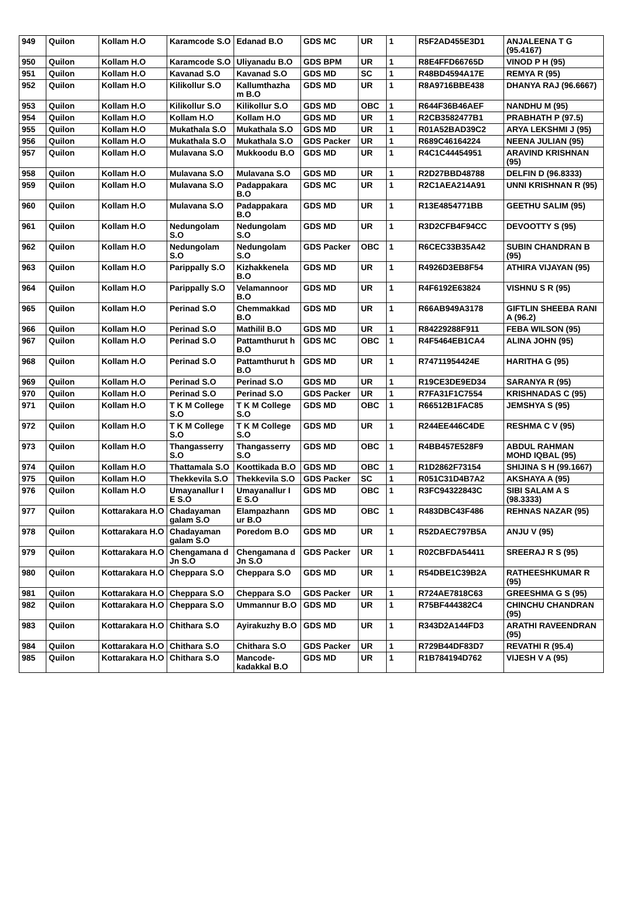| 949 | Quilon | Kollam H.O | Karamcode S.O | Edanad B.O | GDS MC | UR | 1 | R5F2AD455E3D1 | ANJALEENA T G (95.4167) |
| 950 | Quilon | Kollam H.O | Karamcode S.O | Uliyanadu B.O | GDS BPM | UR | 1 | R8E4FFD66765D | VINOD P H (95) |
| 951 | Quilon | Kollam H.O | Kavanad S.O | Kavanad S.O | GDS MD | SC | 1 | R48BD4594A17E | REMYA R (95) |
| 952 | Quilon | Kollam H.O | Kilikollur S.O | Kallumthazha m B.O | GDS MD | UR | 1 | R8A9716BBE438 | DHANYA RAJ (96.6667) |
| 953 | Quilon | Kollam H.O | Kilikollur S.O | Kilikollur S.O | GDS MD | OBC | 1 | R644F36B46AEF | NANDHU M (95) |
| 954 | Quilon | Kollam H.O | Kollam H.O | Kollam H.O | GDS MD | UR | 1 | R2CB3582477B1 | PRABHATH P (97.5) |
| 955 | Quilon | Kollam H.O | Mukathala S.O | Mukathala S.O | GDS MD | UR | 1 | R01A52BAD39C2 | ARYA LEKSHMI J (95) |
| 956 | Quilon | Kollam H.O | Mukathala S.O | Mukathala S.O | GDS Packer | UR | 1 | R689C46164224 | NEENA JULIAN (95) |
| 957 | Quilon | Kollam H.O | Mulavana S.O | Mukkoodu B.O | GDS MD | UR | 1 | R4C1C44454951 | ARAVIND KRISHNAN (95) |
| 958 | Quilon | Kollam H.O | Mulavana S.O | Mulavana S.O | GDS MD | UR | 1 | R2D27BBD48788 | DELFIN D (96.8333) |
| 959 | Quilon | Kollam H.O | Mulavana S.O | Padappakara B.O | GDS MC | UR | 1 | R2C1AEA214A91 | UNNI KRISHNAN R (95) |
| 960 | Quilon | Kollam H.O | Mulavana S.O | Padappakara B.O | GDS MD | UR | 1 | R13E4854771BB | GEETHU SALIM (95) |
| 961 | Quilon | Kollam H.O | Nedungolam S.O | Nedungolam S.O | GDS MD | UR | 1 | R3D2CFB4F94CC | DEVOOTTY S (95) |
| 962 | Quilon | Kollam H.O | Nedungolam S.O | Nedungolam S.O | GDS Packer | OBC | 1 | R6CEC33B35A42 | SUBIN CHANDRAN B (95) |
| 963 | Quilon | Kollam H.O | Parippally S.O | Kizhakkenela B.O | GDS MD | UR | 1 | R4926D3EB8F54 | ATHIRA VIJAYAN (95) |
| 964 | Quilon | Kollam H.O | Parippally S.O | Velamannoor B.O | GDS MD | UR | 1 | R4F6192E63824 | VISHNU S R (95) |
| 965 | Quilon | Kollam H.O | Perinad S.O | Chemmakkad B.O | GDS MD | UR | 1 | R66AB949A3178 | GIFTLIN SHEEBA RANI A (96.2) |
| 966 | Quilon | Kollam H.O | Perinad S.O | Mathilil B.O | GDS MD | UR | 1 | R84229288F911 | FEBA WILSON (95) |
| 967 | Quilon | Kollam H.O | Perinad S.O | Pattamthurut h B.O | GDS MC | OBC | 1 | R4F5464EB1CA4 | ALINA JOHN (95) |
| 968 | Quilon | Kollam H.O | Perinad S.O | Pattamthurut h B.O | GDS MD | UR | 1 | R74711954424E | HARITHA G (95) |
| 969 | Quilon | Kollam H.O | Perinad S.O | Perinad S.O | GDS MD | UR | 1 | R19CE3DE9ED34 | SARANYA R (95) |
| 970 | Quilon | Kollam H.O | Perinad S.O | Perinad S.O | GDS Packer | UR | 1 | R7FA31F1C7554 | KRISHNADAS C (95) |
| 971 | Quilon | Kollam H.O | T K M College S.O | T K M College S.O | GDS MD | OBC | 1 | R66512B1FAC85 | JEMSHYA S (95) |
| 972 | Quilon | Kollam H.O | T K M College S.O | T K M College S.O | GDS MD | UR | 1 | R244EE446C4DE | RESHMA C V (95) |
| 973 | Quilon | Kollam H.O | Thangasserry S.O | Thangasserry S.O | GDS MD | OBC | 1 | R4BB457E528F9 | ABDUL RAHMAN MOHD IQBAL (95) |
| 974 | Quilon | Kollam H.O | Thattamala S.O | Koottikada B.O | GDS MD | OBC | 1 | R1D2862F73154 | SHIJINA S H (99.1667) |
| 975 | Quilon | Kollam H.O | Thekkevila S.O | Thekkevila S.O | GDS Packer | SC | 1 | R051C31D4B7A2 | AKSHAYA A (95) |
| 976 | Quilon | Kollam H.O | Umayanallur I E S.O | Umayanallur I E S.O | GDS MD | OBC | 1 | R3FC94322843C | SIBI SALAM A S (98.3333) |
| 977 | Quilon | Kottarakara H.O | Chadayaman galam S.O | Elampazhann ur B.O | GDS MD | OBC | 1 | R483DBC43F486 | REHNAS NAZAR (95) |
| 978 | Quilon | Kottarakara H.O | Chadayaman galam S.O | Poredom B.O | GDS MD | UR | 1 | R52DAEC797B5A | ANJU V (95) |
| 979 | Quilon | Kottarakara H.O | Chengamana d Jn S.O | Chengamana d Jn S.O | GDS Packer | UR | 1 | R02CBFDA54411 | SREERAJ R S (95) |
| 980 | Quilon | Kottarakara H.O | Cheppara S.O | Cheppara S.O | GDS MD | UR | 1 | R54DBE1C39B2A | RATHEESHKUMAR R (95) |
| 981 | Quilon | Kottarakara H.O | Cheppara S.O | Cheppara S.O | GDS Packer | UR | 1 | R724AE7818C63 | GREESHMA G S (95) |
| 982 | Quilon | Kottarakara H.O | Cheppara S.O | Ummannur B.O | GDS MD | UR | 1 | R75BF444382C4 | CHINCHU CHANDRAN (95) |
| 983 | Quilon | Kottarakara H.O | Chithara S.O | Ayirakuzhy B.O | GDS MD | UR | 1 | R343D2A144FD3 | ARATHI RAVEENDRAN (95) |
| 984 | Quilon | Kottarakara H.O | Chithara S.O | Chithara S.O | GDS Packer | UR | 1 | R729B44DF83D7 | REVATHI R (95.4) |
| 985 | Quilon | Kottarakara H.O | Chithara S.O | Mancode-kadakkal B.O | GDS MD | UR | 1 | R1B784194D762 | VIJESH V A (95) |